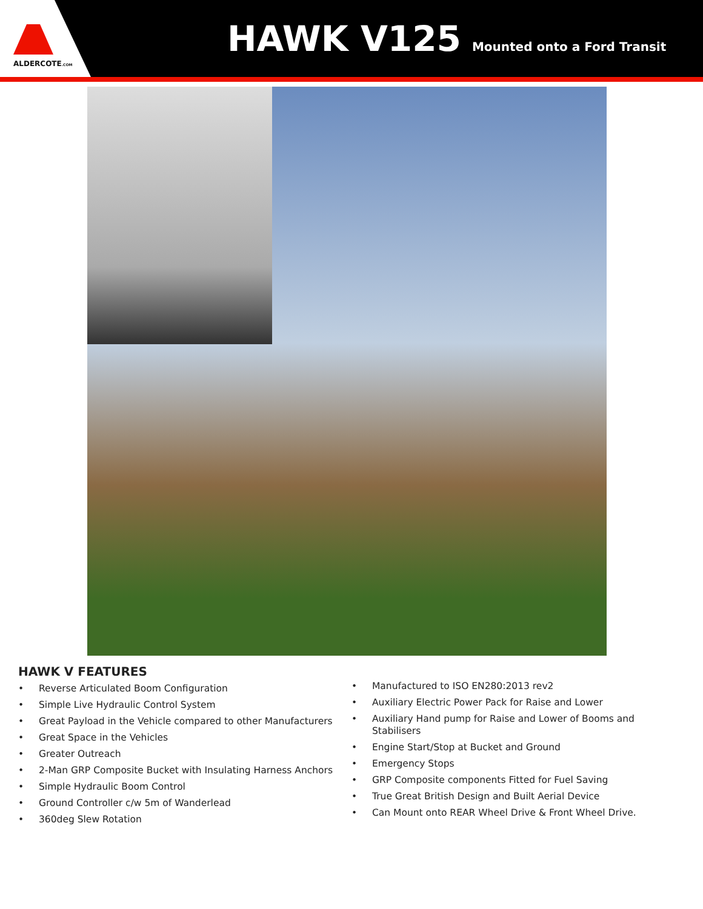ALDERCOTE.COM
HAWK V125
Mounted onto a Ford Transit
HAWK V FEATURES
• Reverse Articulated Boom Configuration
• Simple Live Hydraulic Control System
• Great Payload in the Vehicle compared to other Manufacturers
• Great Space in the Vehicles
• Greater Outreach
• 2-Man GRP Composite Bucket with Insulating Harness Anchors
• Simple Hydraulic Boom Control
• Ground Controller c/w 5m of Wanderlead
• 360deg Slew Rotation
• Manufactured to ISO EN280:2013 rev2
• Auxiliary Electric Power Pack for Raise and Lower
• Auxiliary Hand pump for Raise and Lower of Booms and Stabilisers
• Engine Start/Stop at Bucket and Ground
• Emergency Stops
• GRP Composite components Fitted for Fuel Saving
• True Great British Design and Built Aerial Device
• Can Mount onto REAR Wheel Drive & Front Wheel Drive.